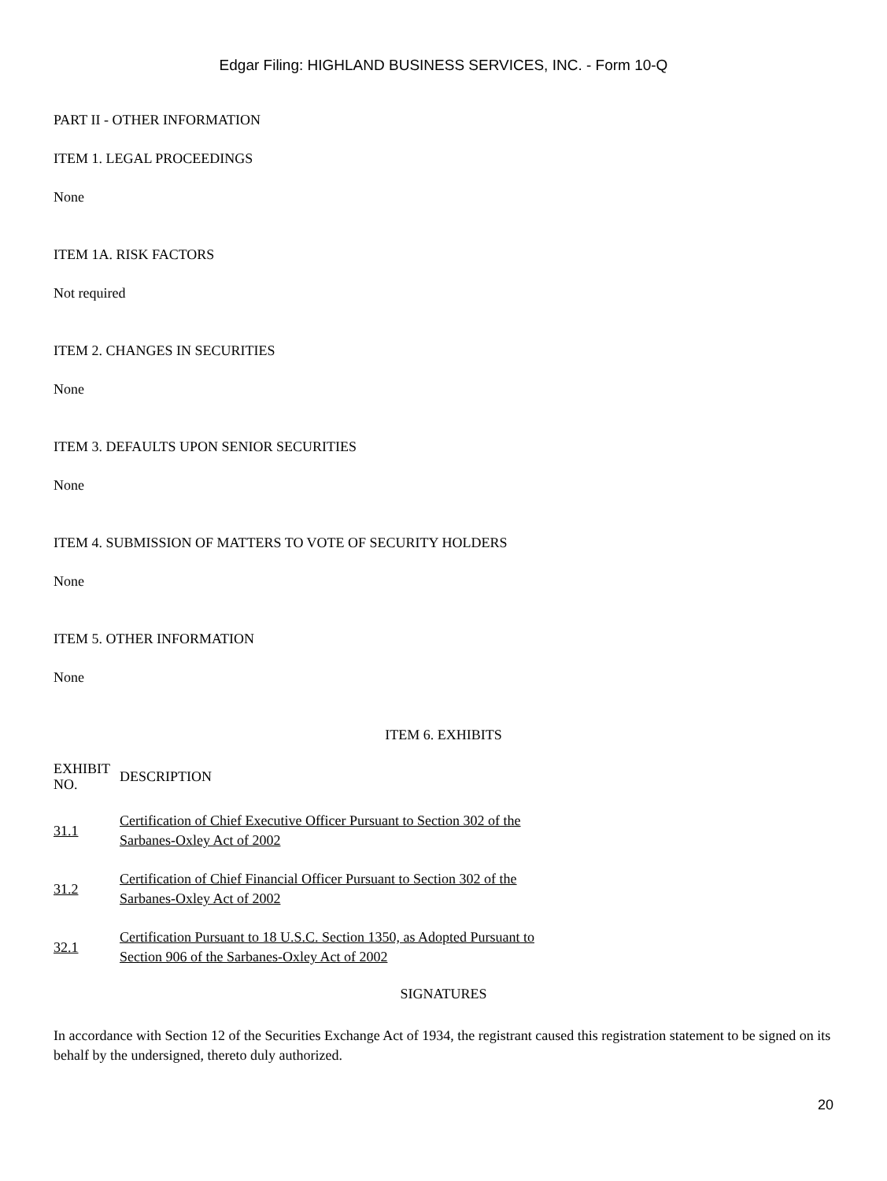Edgar Filing: HIGHLAND BUSINESS SERVICES, INC. - Form 10-Q
PART II - OTHER INFORMATION
ITEM 1. LEGAL PROCEEDINGS
None
ITEM 1A. RISK FACTORS
Not required
ITEM 2. CHANGES IN SECURITIES
None
ITEM 3. DEFAULTS UPON SENIOR SECURITIES
None
ITEM 4. SUBMISSION OF MATTERS TO VOTE OF SECURITY HOLDERS
None
ITEM 5. OTHER INFORMATION
None
ITEM 6. EXHIBITS
| EXHIBIT NO. | DESCRIPTION |
| 31.1 | Certification of Chief Executive Officer Pursuant to Section 302 of the Sarbanes-Oxley Act of 2002 |
| 31.2 | Certification of Chief Financial Officer Pursuant to Section 302 of the Sarbanes-Oxley Act of 2002 |
| 32.1 | Certification Pursuant to 18 U.S.C. Section 1350, as Adopted Pursuant to Section 906 of the Sarbanes-Oxley Act of 2002 |
SIGNATURES
In accordance with Section 12 of the Securities Exchange Act of 1934, the registrant caused this registration statement to be signed on its behalf by the undersigned, thereto duly authorized.
20